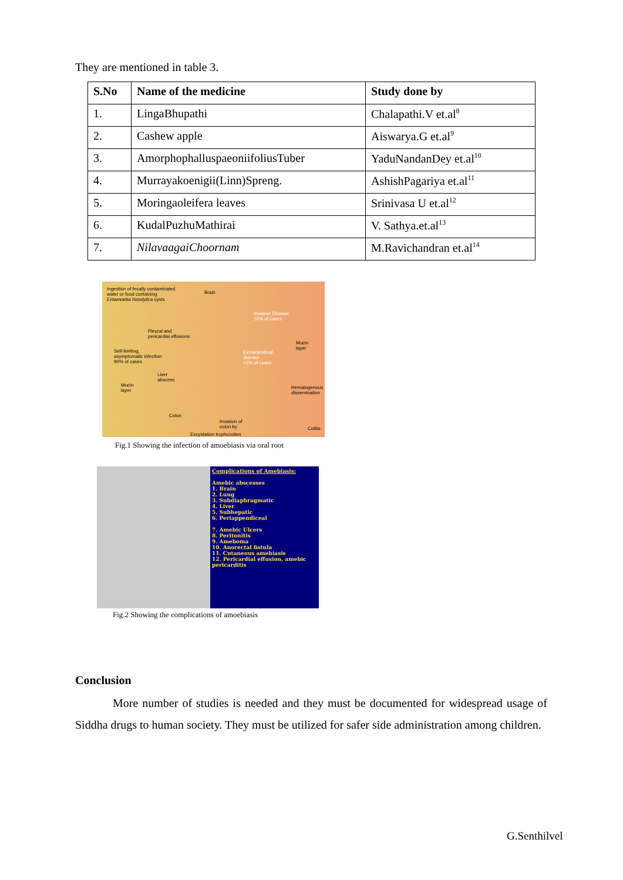They are mentioned in table 3.
| S.No | Name of the medicine | Study done by |
| --- | --- | --- |
| 1. | LingaBhupathi | Chalapathi.V et.al<sup>8</sup> |
| 2. | Cashew apple | Aiswarya.G et.al<sup>9</sup> |
| 3. | AmorphophalluspaeoniifoliusTuber | YaduNandanDey et.al<sup>10</sup> |
| 4. | Murrayakoenigii(Linn)Spreng. | AshishPagariya et.al<sup>11</sup> |
| 5. | Moringaoleifera leaves | Srinivasa U et.al<sup>12</sup> |
| 6. | KudalPuzhuMathirai | V. Sathya.et.al<sup>13</sup> |
| 7. | NilavaagaiChoornam | M.Ravichandran et.al<sup>14</sup> |
Ingestion of fecally contaminated
water or food containing
Entamoeba histolytica cysts
Brain
Invasive Disease
10% of cases
Pleural and
pericardial effusions
Mucin
layer
Self-limiting,
asymptomatic infection
90% of cases
Extraintestinal
disease
<1% of cases
Liver
abscess
Mucin
layer
Hematogenous
dissemination
Colon
Invasion of
colon by
Excystation trophozoites
Colitis
Fig.1 Showing the infection of amoebiasis via oral root
Complications of Amebiasis:
Amebic abscesses
1. Brain
2. Lung
3. Subdiaphragmatic
4. Liver
5. Subhepatic
6. Periappendiceal
7. Amebic Ulcers
8. Peritonitis
9. Ameboma
10. Anorectal fistula
11. Cutaneous amebiasis
12. Pericardial effusion, amebic pericarditis
Fig.2 Showing the complications of amoebiasis
Conclusion
More number of studies is needed and they must be documented for widespread usage of Siddha drugs to human society. They must be utilized for safer side administration among children.
G.Senthilvel